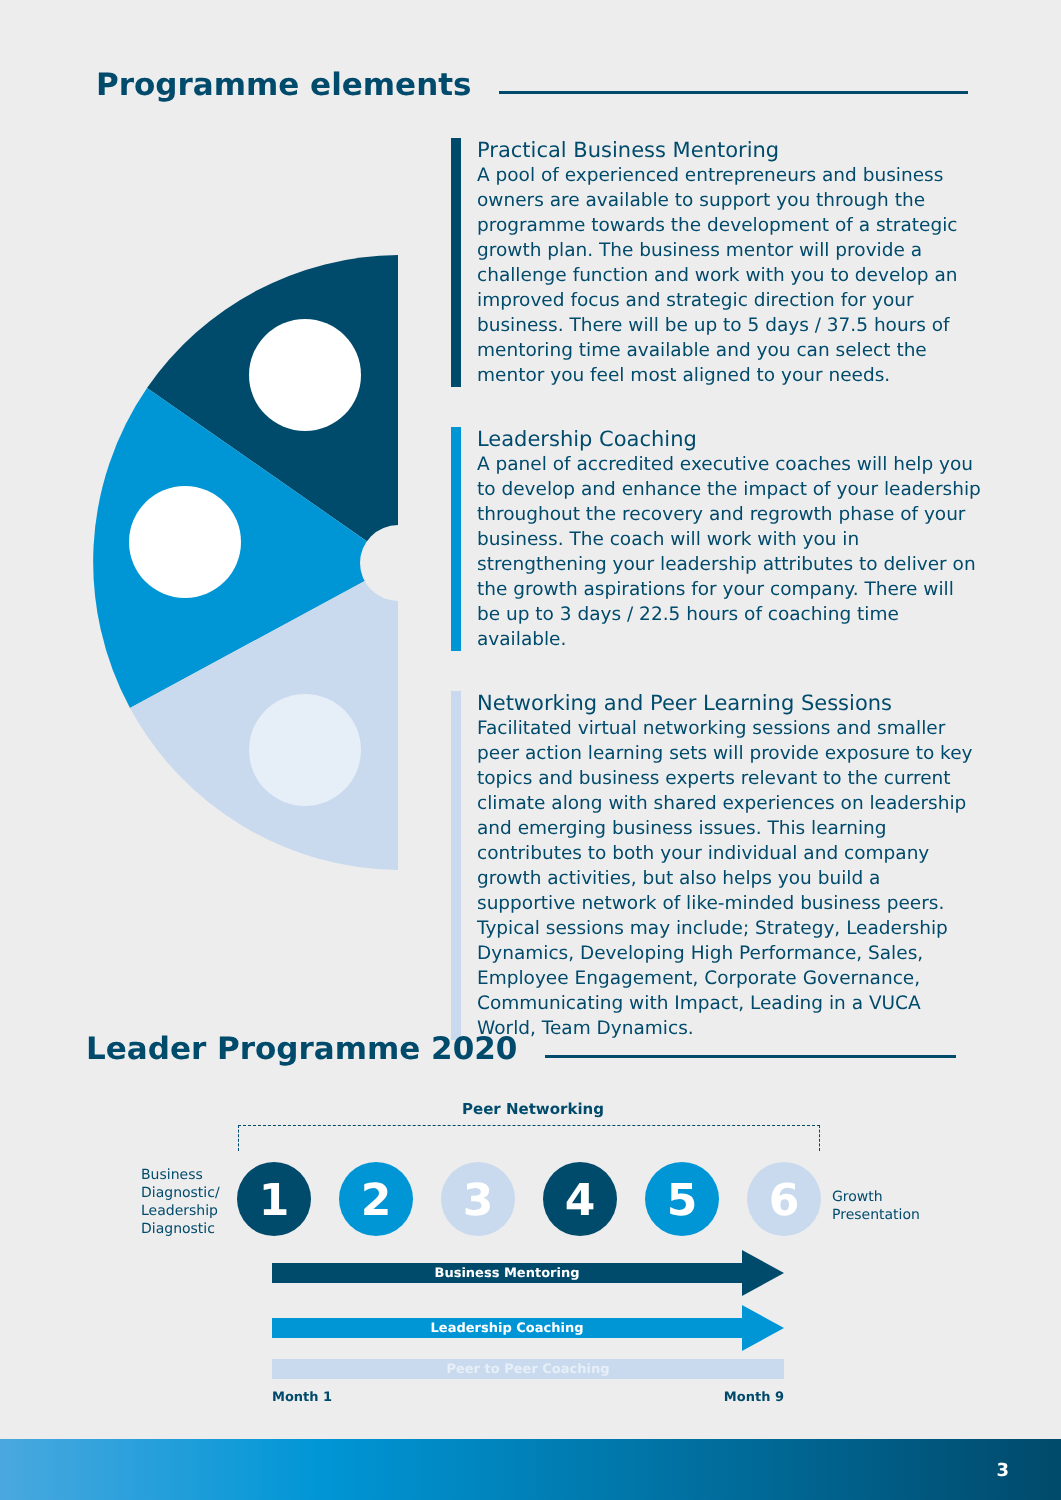Programme elements
Practical Business Mentoring
A pool of experienced entrepreneurs and business owners are available to support you through the programme towards the development of a strategic growth plan. The business mentor will provide a challenge function and work with you to develop an improved focus and strategic direction for your business. There will be up to 5 days / 37.5 hours of mentoring time available and you can select the mentor you feel most aligned to your needs.
Leadership Coaching
A panel of accredited executive coaches will help you to develop and enhance the impact of your leadership throughout the recovery and regrowth phase of your business. The coach will work with you in strengthening your leadership attributes to deliver on the growth aspirations for your company. There will be up to 3 days / 22.5 hours of coaching time available.
Networking and Peer Learning Sessions
Facilitated virtual networking sessions and smaller peer action learning sets will provide exposure to key topics and business experts relevant to the current climate along with shared experiences on leadership and emerging business issues. This learning contributes to both your individual and company growth activities, but also helps you build a supportive network of like-minded business peers. Typical sessions may include; Strategy, Leadership Dynamics, Developing High Performance, Sales, Employee Engagement, Corporate Governance, Communicating with Impact, Leading in a VUCA World, Team Dynamics.
Leader Programme 2020
Peer Networking
Business
Diagnostic/
Leadership
Diagnostic
1 2 3 4 5 6
Growth
Presentation
Business Mentoring
Leadership Coaching
Peer to Peer Coaching
Month 1 Month 9
3